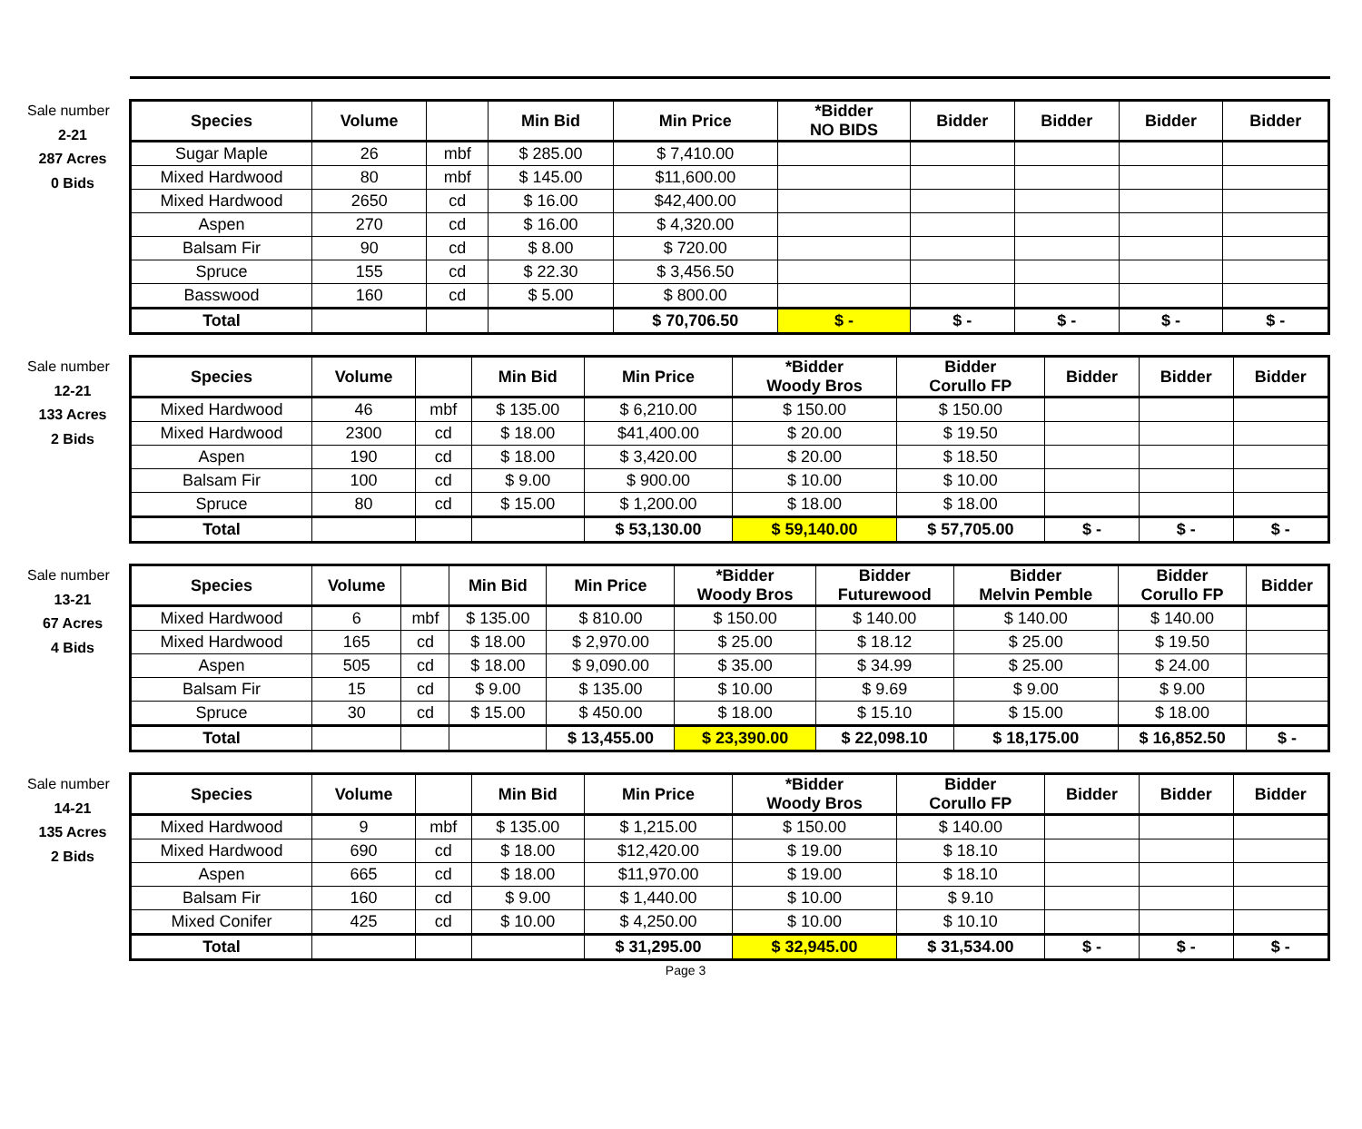Sale number
2-21
287 Acres
0 Bids
| Species | Volume | | Min Bid | Min Price | *Bidder NO BIDS | Bidder | Bidder | Bidder | Bidder |
| --- | --- | --- | --- | --- | --- | --- | --- | --- | --- |
| Sugar Maple | 26 | mbf | $ 285.00 | $ 7,410.00 | | | | | |
| Mixed Hardwood | 80 | mbf | $ 145.00 | $11,600.00 | | | | | |
| Mixed Hardwood | 2650 | cd | $ 16.00 | $42,400.00 | | | | | |
| Aspen | 270 | cd | $ 16.00 | $ 4,320.00 | | | | | |
| Balsam Fir | 90 | cd | $ 8.00 | $ 720.00 | | | | | |
| Spruce | 155 | cd | $ 22.30 | $ 3,456.50 | | | | | |
| Basswood | 160 | cd | $ 5.00 | $ 800.00 | | | | | |
| Total | | | | $ 70,706.50 | $ - | $ - | $ - | $ - | $ - |
Sale number
12-21
133 Acres
2 Bids
| Species | Volume | | Min Bid | Min Price | *Bidder Woody Bros | Bidder Corullo FP | Bidder | Bidder | Bidder |
| --- | --- | --- | --- | --- | --- | --- | --- | --- | --- |
| Mixed Hardwood | 46 | mbf | $ 135.00 | $ 6,210.00 | $ 150.00 | $ 150.00 | | | |
| Mixed Hardwood | 2300 | cd | $ 18.00 | $41,400.00 | $ 20.00 | $ 19.50 | | | |
| Aspen | 190 | cd | $ 18.00 | $ 3,420.00 | $ 20.00 | $ 18.50 | | | |
| Balsam Fir | 100 | cd | $ 9.00 | $ 900.00 | $ 10.00 | $ 10.00 | | | |
| Spruce | 80 | cd | $ 15.00 | $ 1,200.00 | $ 18.00 | $ 18.00 | | | |
| Total | | | | $ 53,130.00 | $ 59,140.00 | $ 57,705.00 | $ - | $ - | $ - |
Sale number
13-21
67 Acres
4 Bids
| Species | Volume | | Min Bid | Min Price | *Bidder Woody Bros | Bidder Futurewood | Bidder Melvin Pemble | Bidder Corullo FP | Bidder |
| --- | --- | --- | --- | --- | --- | --- | --- | --- | --- |
| Mixed Hardwood | 6 | mbf | $ 135.00 | $ 810.00 | $ 150.00 | $ 140.00 | $ 140.00 | $ 140.00 | |
| Mixed Hardwood | 165 | cd | $ 18.00 | $ 2,970.00 | $ 25.00 | $ 18.12 | $ 25.00 | $ 19.50 | |
| Aspen | 505 | cd | $ 18.00 | $ 9,090.00 | $ 35.00 | $ 34.99 | $ 25.00 | $ 24.00 | |
| Balsam Fir | 15 | cd | $ 9.00 | $ 135.00 | $ 10.00 | $ 9.69 | $ 9.00 | $ 9.00 | |
| Spruce | 30 | cd | $ 15.00 | $ 450.00 | $ 18.00 | $ 15.10 | $ 15.00 | $ 18.00 | |
| Total | | | | $ 13,455.00 | $ 23,390.00 | $ 22,098.10 | $ 18,175.00 | $ 16,852.50 | $ - |
Sale number
14-21
135 Acres
2 Bids
| Species | Volume | | Min Bid | Min Price | *Bidder Woody Bros | Bidder Corullo FP | Bidder | Bidder | Bidder |
| --- | --- | --- | --- | --- | --- | --- | --- | --- | --- |
| Mixed Hardwood | 9 | mbf | $ 135.00 | $ 1,215.00 | $ 150.00 | $ 140.00 | | | |
| Mixed Hardwood | 690 | cd | $ 18.00 | $12,420.00 | $ 19.00 | $ 18.10 | | | |
| Aspen | 665 | cd | $ 18.00 | $11,970.00 | $ 19.00 | $ 18.10 | | | |
| Balsam Fir | 160 | cd | $ 9.00 | $ 1,440.00 | $ 10.00 | $ 9.10 | | | |
| Mixed Conifer | 425 | cd | $ 10.00 | $ 4,250.00 | $ 10.00 | $ 10.10 | | | |
| Total | | | | $ 31,295.00 | $ 32,945.00 | $ 31,534.00 | $ - | $ - | $ - |
Page 3